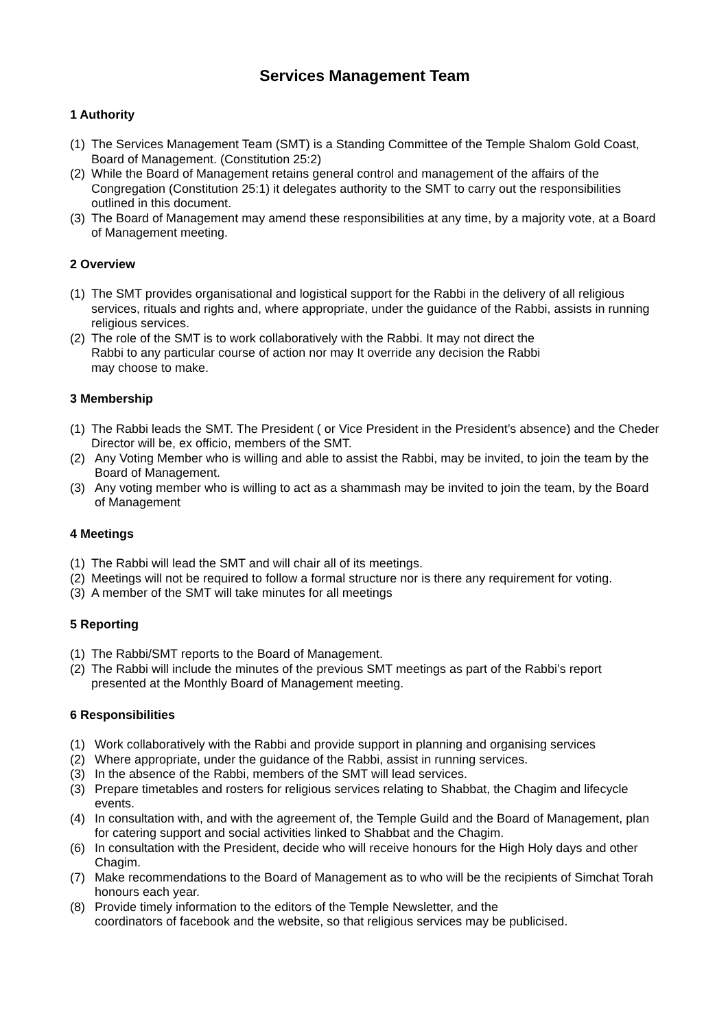Services Management Team
1 Authority
(1) The Services Management Team (SMT) is a Standing Committee of the Temple Shalom Gold Coast, Board of Management. (Constitution 25:2)
(2) While the Board of Management retains general control and management of the affairs of the Congregation (Constitution 25:1) it delegates authority to the SMT to carry out the responsibilities outlined in this document.
(3) The Board of Management may amend these responsibilities at any time, by a majority vote, at a Board of Management meeting.
2 Overview
(1) The SMT provides organisational and logistical support for the Rabbi in the delivery of all religious services, rituals and rights and, where appropriate, under the guidance of the Rabbi, assists in running religious services.
(2) The role of the SMT is to work collaboratively with the Rabbi. It may not direct the
Rabbi to any particular course of action nor may It override any decision the Rabbi
may choose to make.
3 Membership
(1) The Rabbi leads the SMT. The President ( or Vice President in the President’s absence) and the Cheder Director will be, ex officio, members of the SMT.
(2) Any Voting Member who is willing and able to assist the Rabbi, may be invited, to join the team by the Board of Management.
(3) Any voting member who is willing to act as a shammash may be invited to join the team, by the Board of Management
4 Meetings
(1) The Rabbi will lead the SMT and will chair all of its meetings.
(2) Meetings will not be required to follow a formal structure nor is there any requirement for voting.
(3) A member of the SMT will take minutes for all meetings
5 Reporting
(1) The Rabbi/SMT reports to the Board of Management.
(2) The Rabbi will include the minutes of the previous SMT meetings as part of the Rabbi’s report presented at the Monthly Board of Management meeting.
6 Responsibilities
(1) Work collaboratively with the Rabbi and provide support in planning and organising services
(2) Where appropriate, under the guidance of the Rabbi, assist in running services.
(3) In the absence of the Rabbi, members of the SMT will lead services.
(3) Prepare timetables and rosters for religious services relating to Shabbat, the Chagim and lifecycle events.
(4) In consultation with, and with the agreement of, the Temple Guild and the Board of Management, plan for catering support and social activities linked to Shabbat and the Chagim.
(6) In consultation with the President, decide who will receive honours for the High Holy days and other Chagim.
(7) Make recommendations to the Board of Management as to who will be the recipients of Simchat Torah honours each year.
(8) Provide timely information to the editors of the Temple Newsletter, and the
coordinators of facebook and the website, so that religious services may be publicised.